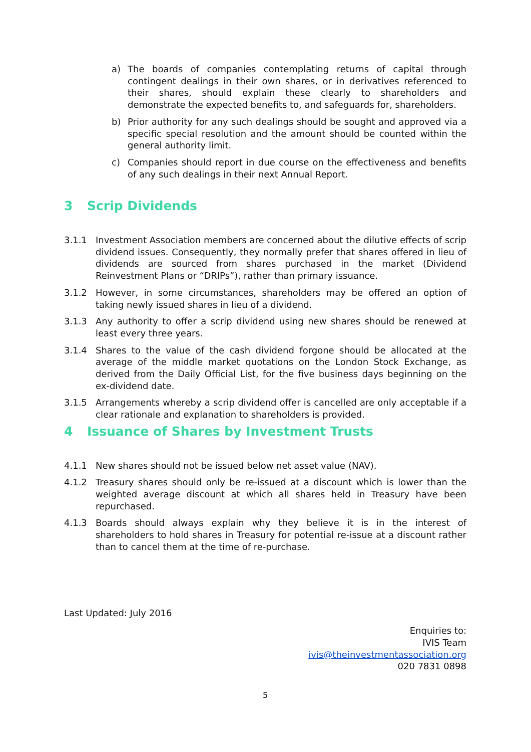a) The boards of companies contemplating returns of capital through contingent dealings in their own shares, or in derivatives referenced to their shares, should explain these clearly to shareholders and demonstrate the expected benefits to, and safeguards for, shareholders.
b) Prior authority for any such dealings should be sought and approved via a specific special resolution and the amount should be counted within the general authority limit.
c) Companies should report in due course on the effectiveness and benefits of any such dealings in their next Annual Report.
3 Scrip Dividends
3.1.1 Investment Association members are concerned about the dilutive effects of scrip dividend issues. Consequently, they normally prefer that shares offered in lieu of dividends are sourced from shares purchased in the market (Dividend Reinvestment Plans or “DRIPs”), rather than primary issuance.
3.1.2 However, in some circumstances, shareholders may be offered an option of taking newly issued shares in lieu of a dividend.
3.1.3 Any authority to offer a scrip dividend using new shares should be renewed at least every three years.
3.1.4 Shares to the value of the cash dividend forgone should be allocated at the average of the middle market quotations on the London Stock Exchange, as derived from the Daily Official List, for the five business days beginning on the ex-dividend date.
3.1.5 Arrangements whereby a scrip dividend offer is cancelled are only acceptable if a clear rationale and explanation to shareholders is provided.
4 Issuance of Shares by Investment Trusts
4.1.1 New shares should not be issued below net asset value (NAV).
4.1.2 Treasury shares should only be re-issued at a discount which is lower than the weighted average discount at which all shares held in Treasury have been repurchased.
4.1.3 Boards should always explain why they believe it is in the interest of shareholders to hold shares in Treasury for potential re-issue at a discount rather than to cancel them at the time of re-purchase.
Last Updated: July 2016
Enquiries to:
IVIS Team
ivis@theinvestmentassociation.org
020 7831 0898
5